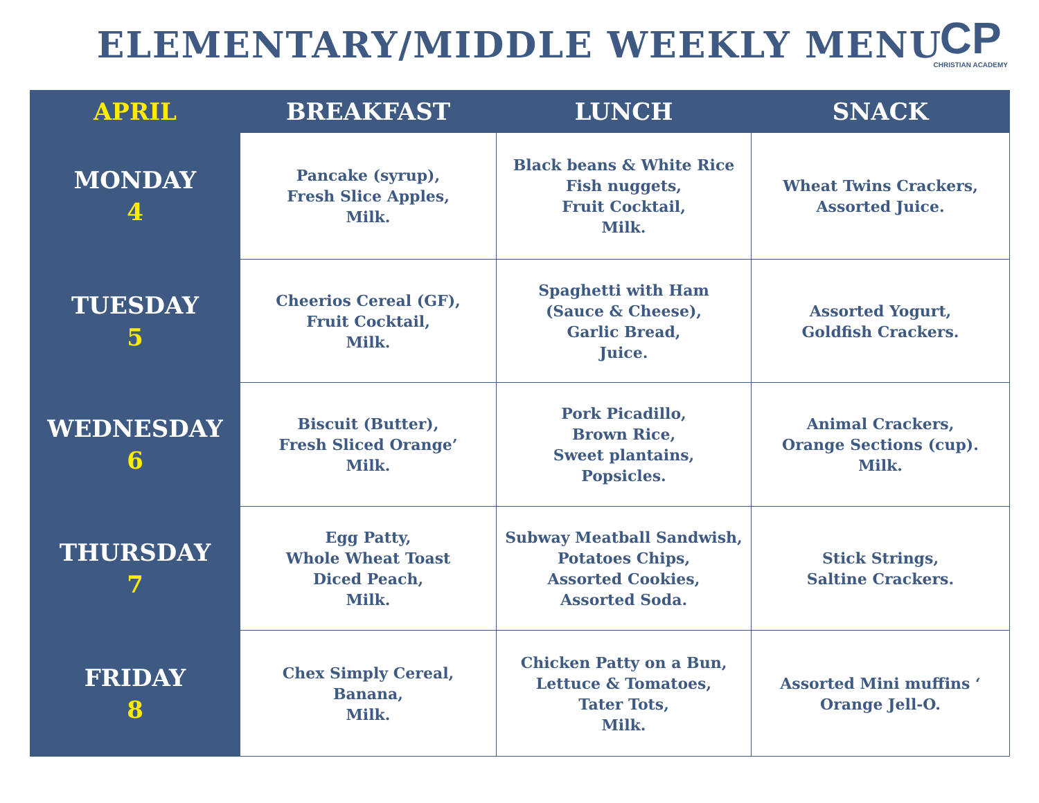ELEMENTARY/MIDDLE WEEKLY MENU
CP
CHRISTIAN ACADEMY
| APRIL | BREAKFAST | LUNCH | SNACK |
| --- | --- | --- | --- |
| MONDAY 4 | Pancake (syrup), Fresh Slice Apples, Milk. | Black beans & White Rice Fish nuggets, Fruit Cocktail, Milk. | Wheat Twins Crackers, Assorted Juice. |
| TUESDAY 5 | Cheerios Cereal (GF), Fruit Cocktail, Milk. | Spaghetti with Ham (Sauce & Cheese), Garlic Bread, Juice. | Assorted Yogurt, Goldfish Crackers. |
| WEDNESDAY 6 | Biscuit (Butter), Fresh Sliced Orange’ Milk. | Pork Picadillo, Brown Rice, Sweet plantains, Popsicles. | Animal Crackers, Orange Sections (cup). Milk. |
| THURSDAY 7 | Egg Patty, Whole Wheat Toast Diced Peach, Milk. | Subway Meatball Sandwish, Potatoes Chips, Assorted Cookies, Assorted Soda. | Stick Strings, Saltine Crackers. |
| FRIDAY 8 | Chex Simply Cereal, Banana, Milk. | Chicken Patty on a Bun, Lettuce & Tomatoes, Tater Tots, Milk. | Assorted Mini muffins ‘ Orange Jell-O. |